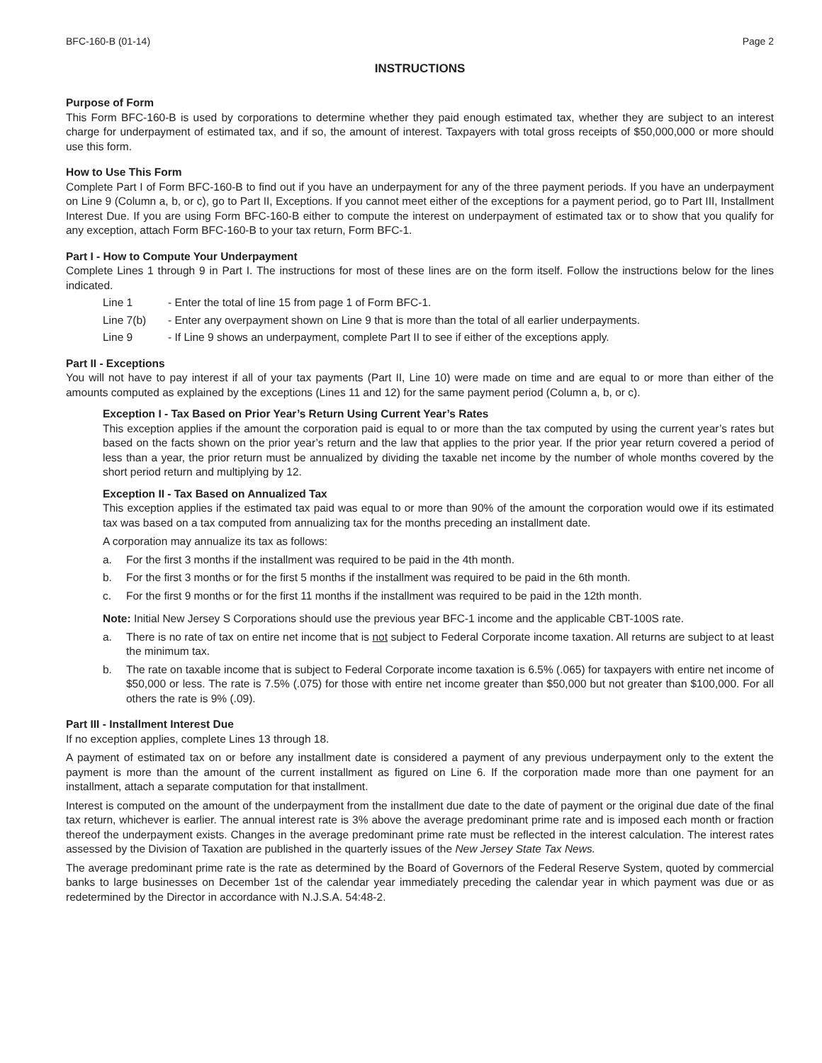BFC-160-B (01-14) Page 2
INSTRUCTIONS
Purpose of Form
This Form BFC-160-B is used by corporations to determine whether they paid enough estimated tax, whether they are subject to an interest charge for underpayment of estimated tax, and if so, the amount of interest. Taxpayers with total gross receipts of $50,000,000 or more should use this form.
How to Use This Form
Complete Part I of Form BFC-160-B to find out if you have an underpayment for any of the three payment periods. If you have an underpayment on Line 9 (Column a, b, or c), go to Part II, Exceptions. If you cannot meet either of the exceptions for a payment period, go to Part III, Installment Interest Due. If you are using Form BFC-160-B either to compute the interest on underpayment of estimated tax or to show that you qualify for any exception, attach Form BFC-160-B to your tax return, Form BFC-1.
Part I - How to Compute Your Underpayment
Complete Lines 1 through 9 in Part I. The instructions for most of these lines are on the form itself. Follow the instructions below for the lines indicated.
Line 1 - Enter the total of line 15 from page 1 of Form BFC-1.
Line 7(b) - Enter any overpayment shown on Line 9 that is more than the total of all earlier underpayments.
Line 9 - If Line 9 shows an underpayment, complete Part II to see if either of the exceptions apply.
Part II - Exceptions
You will not have to pay interest if all of your tax payments (Part II, Line 10) were made on time and are equal to or more than either of the amounts computed as explained by the exceptions (Lines 11 and 12) for the same payment period (Column a, b, or c).
Exception I - Tax Based on Prior Year’s Return Using Current Year’s Rates
This exception applies if the amount the corporation paid is equal to or more than the tax computed by using the current year’s rates but based on the facts shown on the prior year’s return and the law that applies to the prior year. If the prior year return covered a period of less than a year, the prior return must be annualized by dividing the taxable net income by the number of whole months covered by the short period return and multiplying by 12.
Exception II - Tax Based on Annualized Tax
This exception applies if the estimated tax paid was equal to or more than 90% of the amount the corporation would owe if its estimated tax was based on a tax computed from annualizing tax for the months preceding an installment date.
A corporation may annualize its tax as follows:
a. For the first 3 months if the installment was required to be paid in the 4th month.
b. For the first 3 months or for the first 5 months if the installment was required to be paid in the 6th month.
c. For the first 9 months or for the first 11 months if the installment was required to be paid in the 12th month.
Note: Initial New Jersey S Corporations should use the previous year BFC-1 income and the applicable CBT-100S rate.
a. There is no rate of tax on entire net income that is not subject to Federal Corporate income taxation. All returns are subject to at least the minimum tax.
b. The rate on taxable income that is subject to Federal Corporate income taxation is 6.5% (.065) for taxpayers with entire net income of $50,000 or less. The rate is 7.5% (.075) for those with entire net income greater than $50,000 but not greater than $100,000. For all others the rate is 9% (.09).
Part III - Installment Interest Due
If no exception applies, complete Lines 13 through 18.
A payment of estimated tax on or before any installment date is considered a payment of any previous underpayment only to the extent the payment is more than the amount of the current installment as figured on Line 6. If the corporation made more than one payment for an installment, attach a separate computation for that installment.
Interest is computed on the amount of the underpayment from the installment due date to the date of payment or the original due date of the final tax return, whichever is earlier. The annual interest rate is 3% above the average predominant prime rate and is imposed each month or fraction thereof the underpayment exists. Changes in the average predominant prime rate must be reflected in the interest calculation. The interest rates assessed by the Division of Taxation are published in the quarterly issues of the New Jersey State Tax News.
The average predominant prime rate is the rate as determined by the Board of Governors of the Federal Reserve System, quoted by commercial banks to large businesses on December 1st of the calendar year immediately preceding the calendar year in which payment was due or as redetermined by the Director in accordance with N.J.S.A. 54:48-2.